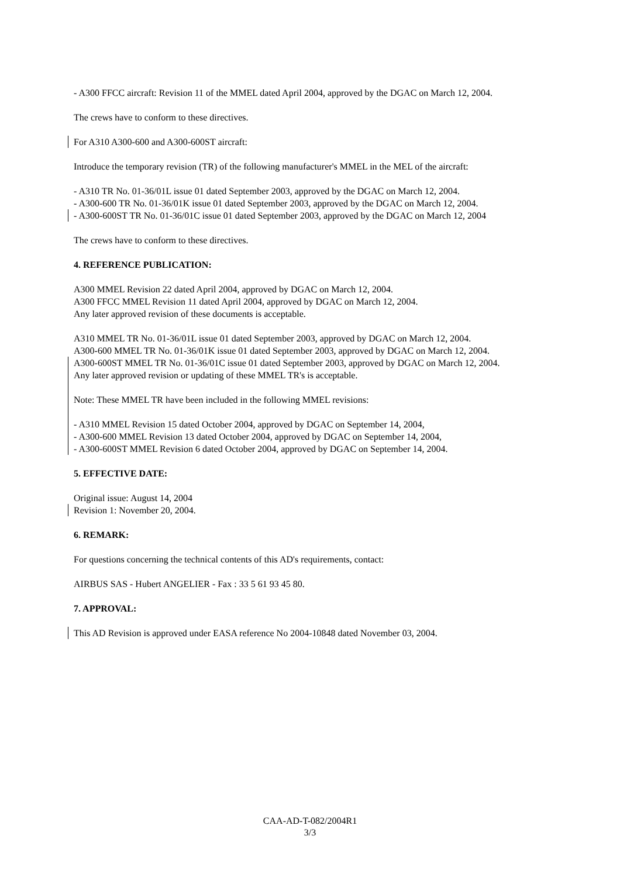- A300 FFCC aircraft: Revision 11 of the MMEL dated April 2004, approved by the DGAC on March 12, 2004.
The crews have to conform to these directives.
For A310 A300-600 and A300-600ST aircraft:
Introduce the temporary revision (TR) of the following manufacturer's MMEL in the MEL of the aircraft:
- A310 TR No. 01-36/01L issue 01 dated September 2003, approved by the DGAC on March 12, 2004.
- A300-600 TR No. 01-36/01K issue 01 dated September 2003, approved by the DGAC on March 12, 2004.
- A300-600ST TR No. 01-36/01C issue 01 dated September 2003, approved by the DGAC on March 12, 2004
The crews have to conform to these directives.
4. REFERENCE PUBLICATION:
A300 MMEL Revision 22 dated April 2004, approved by DGAC on March 12, 2004.
A300 FFCC MMEL Revision 11 dated April 2004, approved by DGAC on March 12, 2004.
Any later approved revision of these documents is acceptable.
A310 MMEL TR No. 01-36/01L issue 01 dated September 2003, approved by DGAC on March 12, 2004.
A300-600 MMEL TR No. 01-36/01K issue 01 dated September 2003, approved by DGAC on March 12, 2004.
A300-600ST MMEL TR No. 01-36/01C issue 01 dated September 2003, approved by DGAC on March 12, 2004.
Any later approved revision or updating of these MMEL TR's is acceptable.
Note: These MMEL TR have been included in the following MMEL revisions:
- A310 MMEL Revision 15 dated October 2004, approved by DGAC on September 14, 2004,
- A300-600 MMEL Revision 13 dated October 2004, approved by DGAC on September 14, 2004,
- A300-600ST MMEL Revision 6 dated October 2004, approved by DGAC on September 14, 2004.
5. EFFECTIVE DATE:
Original issue: August 14, 2004
Revision 1: November 20, 2004.
6. REMARK:
For questions concerning the technical contents of this AD's requirements, contact:
AIRBUS SAS - Hubert ANGELIER - Fax : 33 5 61 93 45 80.
7. APPROVAL:
This AD Revision is approved under EASA reference No 2004-10848 dated November 03, 2004.
CAA-AD-T-082/2004R1
3/3